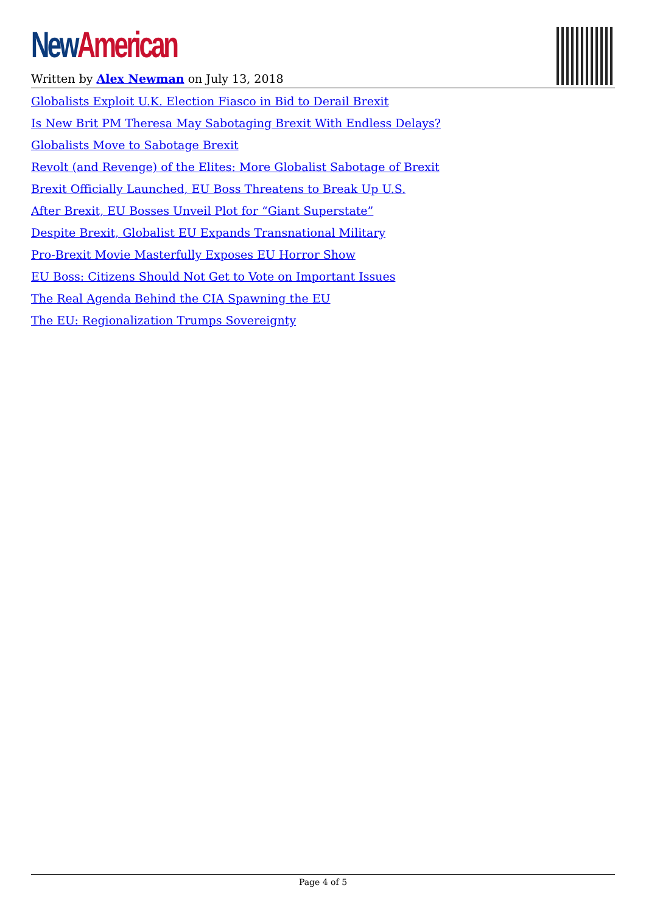New American
Written by Alex Newman on July 13, 2018
Globalists Exploit U.K. Election Fiasco in Bid to Derail Brexit
Is New Brit PM Theresa May Sabotaging Brexit With Endless Delays?
Globalists Move to Sabotage Brexit
Revolt (and Revenge) of the Elites: More Globalist Sabotage of Brexit
Brexit Officially Launched, EU Boss Threatens to Break Up U.S.
After Brexit, EU Bosses Unveil Plot for “Giant Superstate”
Despite Brexit, Globalist EU Expands Transnational Military
Pro-Brexit Movie Masterfully Exposes EU Horror Show
EU Boss: Citizens Should Not Get to Vote on Important Issues
The Real Agenda Behind the CIA Spawning the EU
The EU: Regionalization Trumps Sovereignty
Page 4 of 5